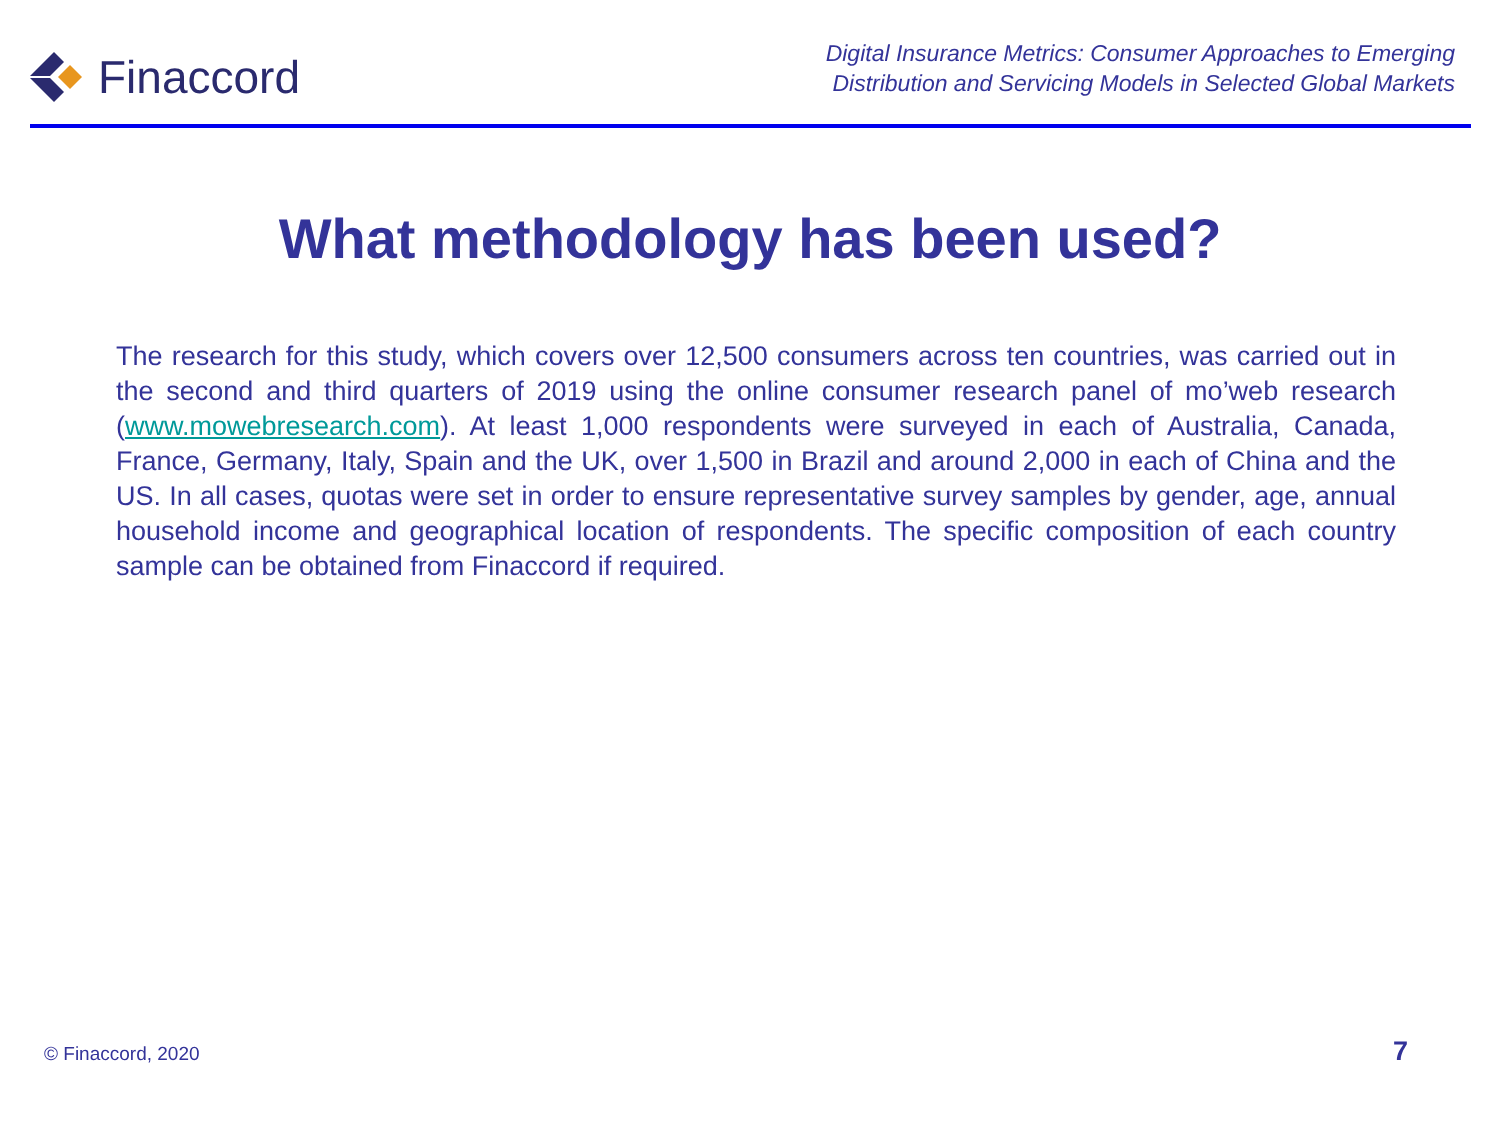Finaccord
Digital Insurance Metrics: Consumer Approaches to Emerging
Distribution and Servicing Models in Selected Global Markets
What methodology has been used?
The research for this study, which covers over 12,500 consumers across ten countries, was carried out in the second and third quarters of 2019 using the online consumer research panel of mo’web research (www.mowebresearch.com). At least 1,000 respondents were surveyed in each of Australia, Canada, France, Germany, Italy, Spain and the UK, over 1,500 in Brazil and around 2,000 in each of China and the US. In all cases, quotas were set in order to ensure representative survey samples by gender, age, annual household income and geographical location of respondents. The specific composition of each country sample can be obtained from Finaccord if required.
© Finaccord, 2020 7